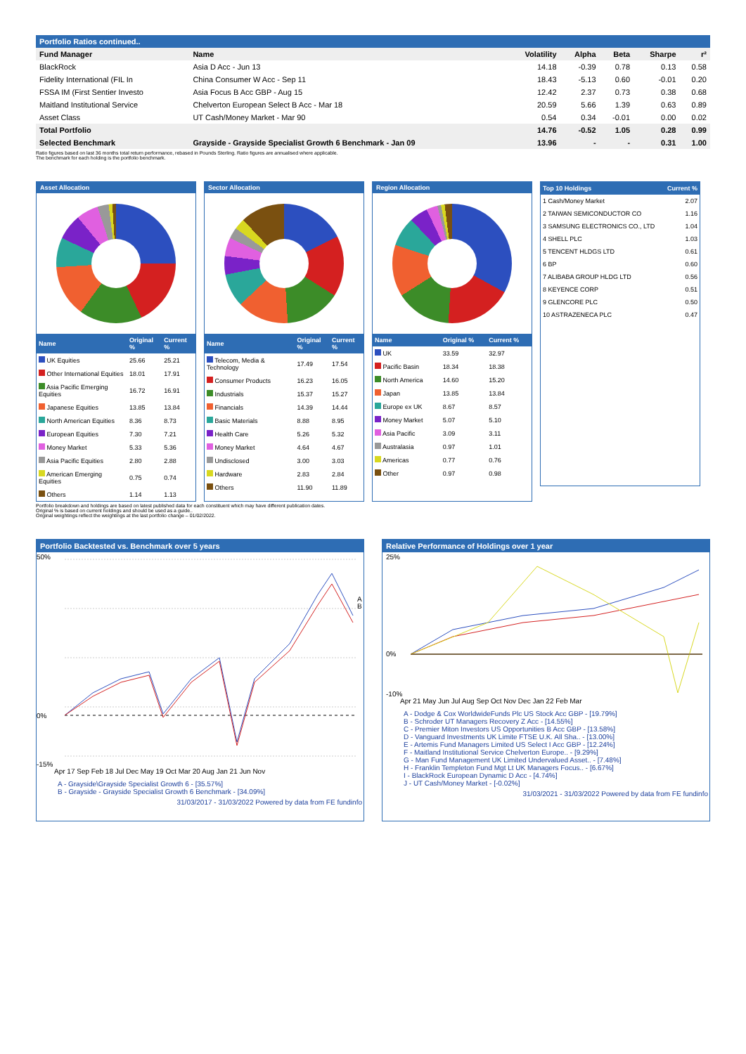Portfolio Ratios continued..
| Fund Manager | Name | Volatility | Alpha | Beta | Sharpe | r² |
| --- | --- | --- | --- | --- | --- | --- |
| BlackRock | Asia D Acc - Jun 13 | 14.18 | -0.39 | 0.78 | 0.13 | 0.58 |
| Fidelity International (FIL In | China Consumer W Acc - Sep 11 | 18.43 | -5.13 | 0.60 | -0.01 | 0.20 |
| FSSA IM (First Sentier Investo | Asia Focus B Acc GBP - Aug 15 | 12.42 | 2.37 | 0.73 | 0.38 | 0.68 |
| Maitland Institutional Service | Chelverton European Select B Acc - Mar 18 | 20.59 | 5.66 | 1.39 | 0.63 | 0.89 |
| Asset Class | UT Cash/Money Market - Mar 90 | 0.54 | 0.34 | -0.01 | 0.00 | 0.02 |
| Total Portfolio | | 14.76 | -0.52 | 1.05 | 0.28 | 0.99 |
| Selected Benchmark | Grayside - Grayside Specialist Growth 6 Benchmark - Jan 09 | 13.96 | - | - | 0.31 | 1.00 |
Ratio figures based on last 36 months total return performance, rebased in Pounds Sterling. Ratio figures are annualised where applicable.
The benchmark for each holding is the portfolio benchmark.
Asset Allocation
| Name | Original % | Current % |
| --- | --- | --- |
| UK Equities | 25.66 | 25.21 |
| Other International Equities | 18.01 | 17.91 |
| Asia Pacific Emerging Equities | 16.72 | 16.91 |
| Japanese Equities | 13.85 | 13.84 |
| North American Equities | 8.36 | 8.73 |
| European Equities | 7.30 | 7.21 |
| Money Market | 5.33 | 5.36 |
| Asia Pacific Equities | 2.80 | 2.88 |
| American Emerging Equities | 0.75 | 0.74 |
| Others | 1.14 | 1.13 |
Sector Allocation
| Name | Original % | Current % |
| --- | --- | --- |
| Telecom, Media & Technology | 17.49 | 17.54 |
| Consumer Products | 16.23 | 16.05 |
| Industrials | 15.37 | 15.27 |
| Financials | 14.39 | 14.44 |
| Basic Materials | 8.88 | 8.95 |
| Health Care | 5.26 | 5.32 |
| Money Market | 4.64 | 4.67 |
| Undisclosed | 3.00 | 3.03 |
| Hardware | 2.83 | 2.84 |
| Others | 11.90 | 11.89 |
Region Allocation
| Name | Original % | Current % |
| --- | --- | --- |
| UK | 33.59 | 32.97 |
| Pacific Basin | 18.34 | 18.38 |
| North America | 14.60 | 15.20 |
| Japan | 13.85 | 13.84 |
| Europe ex UK | 8.67 | 8.57 |
| Money Market | 5.07 | 5.10 |
| Asia Pacific | 3.09 | 3.11 |
| Australasia | 0.97 | 1.01 |
| Americas | 0.77 | 0.76 |
| Other | 0.97 | 0.98 |
| Top 10 Holdings | Current % |
| --- | --- |
| 1 Cash/Money Market | 2.07 |
| 2 TAIWAN SEMICONDUCTOR CO | 1.16 |
| 3 SAMSUNG ELECTRONICS CO., LTD | 1.04 |
| 4 SHELL PLC | 1.03 |
| 5 TENCENT HLDGS LTD | 0.61 |
| 6 BP | 0.60 |
| 7 ALIBABA GROUP HLDG LTD | 0.56 |
| 8 KEYENCE CORP | 0.51 |
| 9 GLENCORE PLC | 0.50 |
| 10 ASTRAZENECA PLC | 0.47 |
Portfolio breakdown and holdings are based on latest published data for each constituent which may have different publication dates.
Original % is based on current holdings and should be used as a guide..
Original weightings reflect the weightings at the last portfolio change – 01/02/2022.
Portfolio Backtested vs. Benchmark over 5 years
50%
0%
-15%
Apr 17 Sep Feb 18 Jul Dec May 19 Oct Mar 20 Aug Jan 21 Jun Nov
A
B
A - Grayside\Grayside Specialist Growth 6 - [35.57%]
B - Grayside - Grayside Specialist Growth 6 Benchmark - [34.09%]
31/03/2017 - 31/03/2022 Powered by data from FE fundinfo
Relative Performance of Holdings over 1 year
25%
0%
-10%
Apr 21 May Jun Jul Aug Sep Oct Nov Dec Jan 22 Feb Mar
A - Dodge & Cox WorldwideFunds Plc US Stock Acc GBP - [19.79%]
B - Schroder UT Managers Recovery Z Acc - [14.55%]
C - Premier Miton Investors US Opportunities B Acc GBP - [13.58%]
D - Vanguard Investments UK Limite FTSE U.K. All Sha.. - [13.00%]
E - Artemis Fund Managers Limited US Select I Acc GBP - [12.24%]
F - Maitland Institutional Service Chelverton Europe.. - [9.29%]
G - Man Fund Management UK Limited Undervalued Asset.. - [7.48%]
H - Franklin Templeton Fund Mgt Lt UK Managers Focus.. - [6.67%]
I - BlackRock European Dynamic D Acc - [4.74%]
J - UT Cash/Money Market - [-0.02%]
31/03/2021 - 31/03/2022 Powered by data from FE fundinfo